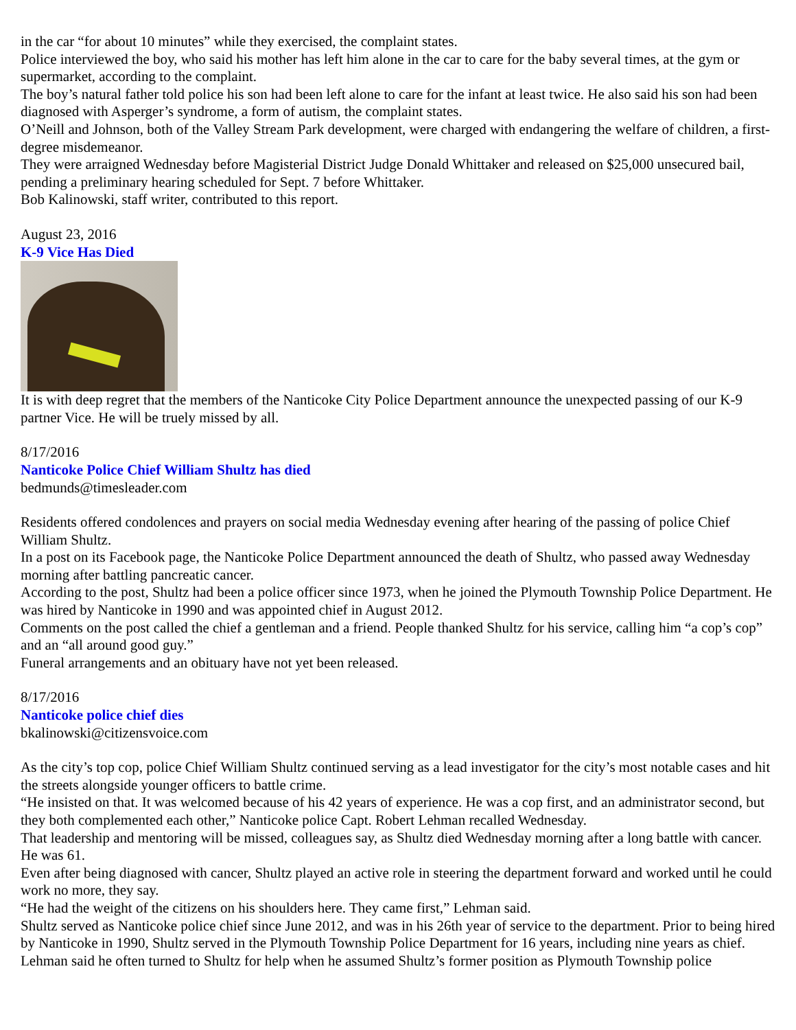in the car “for about 10 minutes” while they exercised, the complaint states.
Police interviewed the boy, who said his mother has left him alone in the car to care for the baby several times, at the gym or supermarket, according to the complaint.
The boy’s natural father told police his son had been left alone to care for the infant at least twice. He also said his son had been diagnosed with Asperger’s syndrome, a form of autism, the complaint states.
O’Neill and Johnson, both of the Valley Stream Park development, were charged with endangering the welfare of children, a first-degree misdemeanor.
They were arraigned Wednesday before Magisterial District Judge Donald Whittaker and released on $25,000 unsecured bail, pending a preliminary hearing scheduled for Sept. 7 before Whittaker.
Bob Kalinowski, staff writer, contributed to this report.
August 23, 2016
K-9 Vice Has Died
It is with deep regret that the members of the Nanticoke City Police Department announce the unexpected passing of our K-9 partner Vice. He will be truely missed by all.
8/17/2016
Nanticoke Police Chief William Shultz has died
bedmunds@timesleader.com
Residents offered condolences and prayers on social media Wednesday evening after hearing of the passing of police Chief William Shultz.
In a post on its Facebook page, the Nanticoke Police Department announced the death of Shultz, who passed away Wednesday morning after battling pancreatic cancer.
According to the post, Shultz had been a police officer since 1973, when he joined the Plymouth Township Police Department. He was hired by Nanticoke in 1990 and was appointed chief in August 2012.
Comments on the post called the chief a gentleman and a friend. People thanked Shultz for his service, calling him “a cop’s cop” and an “all around good guy.”
Funeral arrangements and an obituary have not yet been released.
8/17/2016
Nanticoke police chief dies
bkalinowski@citizensvoice.com
As the city’s top cop, police Chief William Shultz continued serving as a lead investigator for the city’s most notable cases and hit the streets alongside younger officers to battle crime.
“He insisted on that. It was welcomed because of his 42 years of experience. He was a cop first, and an administrator second, but they both complemented each other,” Nanticoke police Capt. Robert Lehman recalled Wednesday.
That leadership and mentoring will be missed, colleagues say, as Shultz died Wednesday morning after a long battle with cancer. He was 61.
Even after being diagnosed with cancer, Shultz played an active role in steering the department forward and worked until he could work no more, they say.
“He had the weight of the citizens on his shoulders here. They came first,” Lehman said.
Shultz served as Nanticoke police chief since June 2012, and was in his 26th year of service to the department. Prior to being hired by Nanticoke in 1990, Shultz served in the Plymouth Township Police Department for 16 years, including nine years as chief.
Lehman said he often turned to Shultz for help when he assumed Shultz’s former position as Plymouth Township police